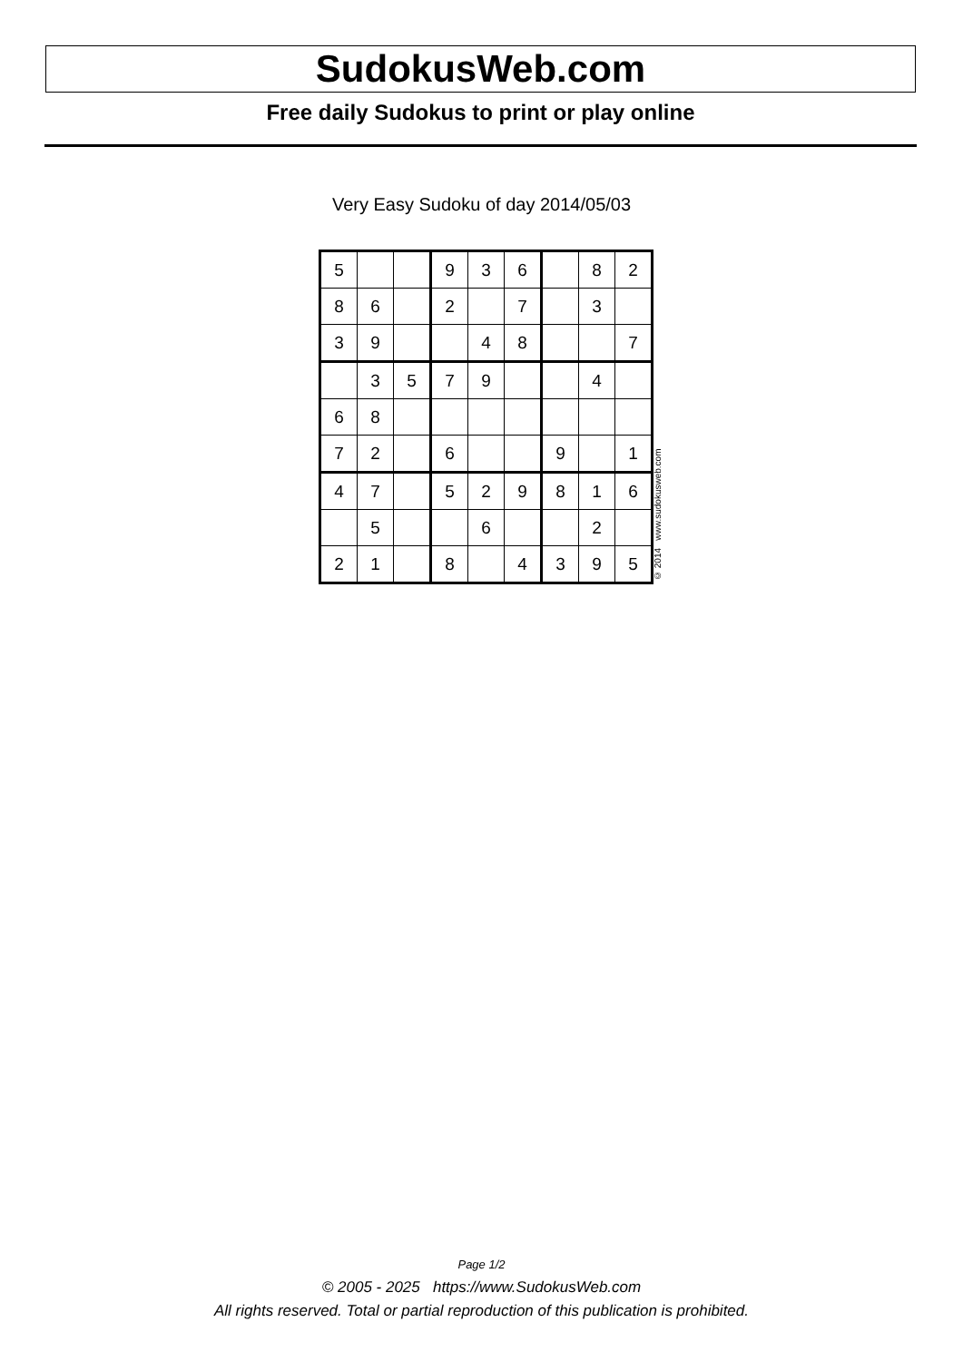SudokusWeb.com
Free daily Sudokus to print or play online
Very Easy Sudoku of day 2014/05/03
| 5 | | | 9 | 3 | 6 | | 8 | 2 |
| 8 | 6 | | 2 | | 7 | | 3 | |
| 3 | 9 | | | 4 | 8 | | | 7 |
| | 3 | 5 | 7 | 9 | | | 4 | |
| 6 | 8 | | | | | | | |
| 7 | 2 | | 6 | | | 9 | | 1 |
| 4 | 7 | | 5 | 2 | 9 | 8 | 1 | 6 |
| | 5 | | | 6 | | | 2 | |
| 2 | 1 | | 8 | | 4 | 3 | 9 | 5 |
© 2014 www.sudokusweb.com
Page 1/2
© 2005 - 2025 https://www.SudokusWeb.com
All rights reserved. Total or partial reproduction of this publication is prohibited.